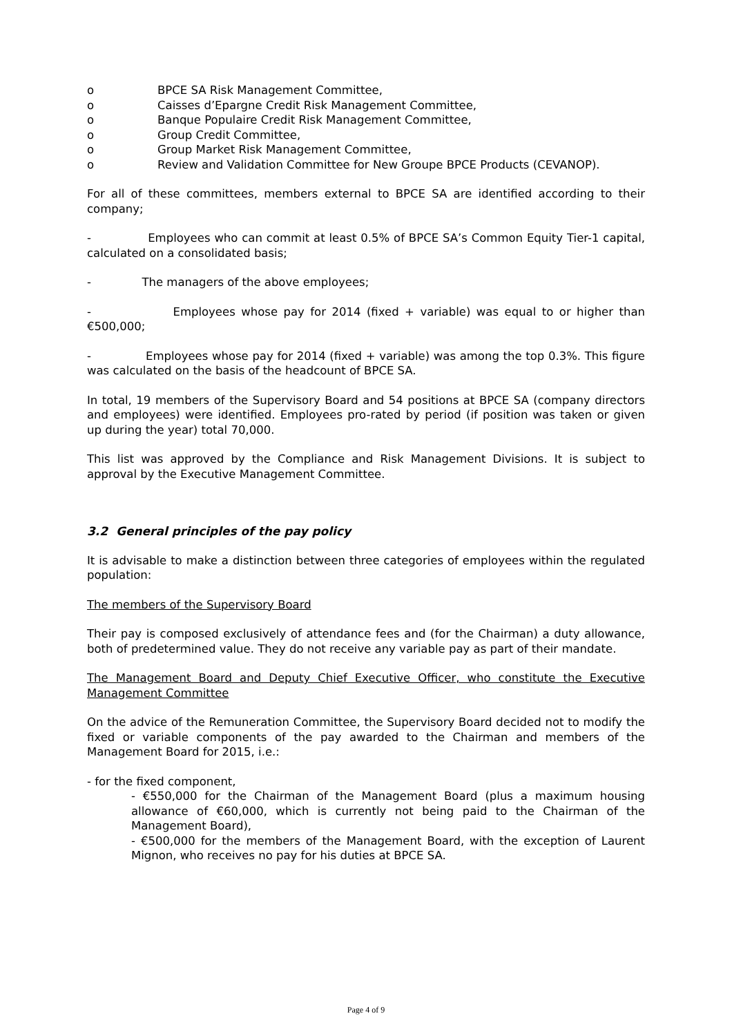o BPCE SA Risk Management Committee,
o Caisses d’Epargne Credit Risk Management Committee,
o Banque Populaire Credit Risk Management Committee,
o Group Credit Committee,
o Group Market Risk Management Committee,
o Review and Validation Committee for New Groupe BPCE Products (CEVANOP).
For all of these committees, members external to BPCE SA are identified according to their company;
- Employees who can commit at least 0.5% of BPCE SA’s Common Equity Tier-1 capital, calculated on a consolidated basis;
- The managers of the above employees;
- Employees whose pay for 2014 (fixed + variable) was equal to or higher than €500,000;
- Employees whose pay for 2014 (fixed + variable) was among the top 0.3%. This figure was calculated on the basis of the headcount of BPCE SA.
In total, 19 members of the Supervisory Board and 54 positions at BPCE SA (company directors and employees) were identified. Employees pro-rated by period (if position was taken or given up during the year) total 70,000.
This list was approved by the Compliance and Risk Management Divisions. It is subject to approval by the Executive Management Committee.
3.2 General principles of the pay policy
It is advisable to make a distinction between three categories of employees within the regulated population:
The members of the Supervisory Board
Their pay is composed exclusively of attendance fees and (for the Chairman) a duty allowance, both of predetermined value. They do not receive any variable pay as part of their mandate.
The Management Board and Deputy Chief Executive Officer, who constitute the Executive Management Committee
On the advice of the Remuneration Committee, the Supervisory Board decided not to modify the fixed or variable components of the pay awarded to the Chairman and members of the Management Board for 2015, i.e.:
- for the fixed component,
- €550,000 for the Chairman of the Management Board (plus a maximum housing allowance of €60,000, which is currently not being paid to the Chairman of the Management Board),
- €500,000 for the members of the Management Board, with the exception of Laurent Mignon, who receives no pay for his duties at BPCE SA.
Page 4 of 9